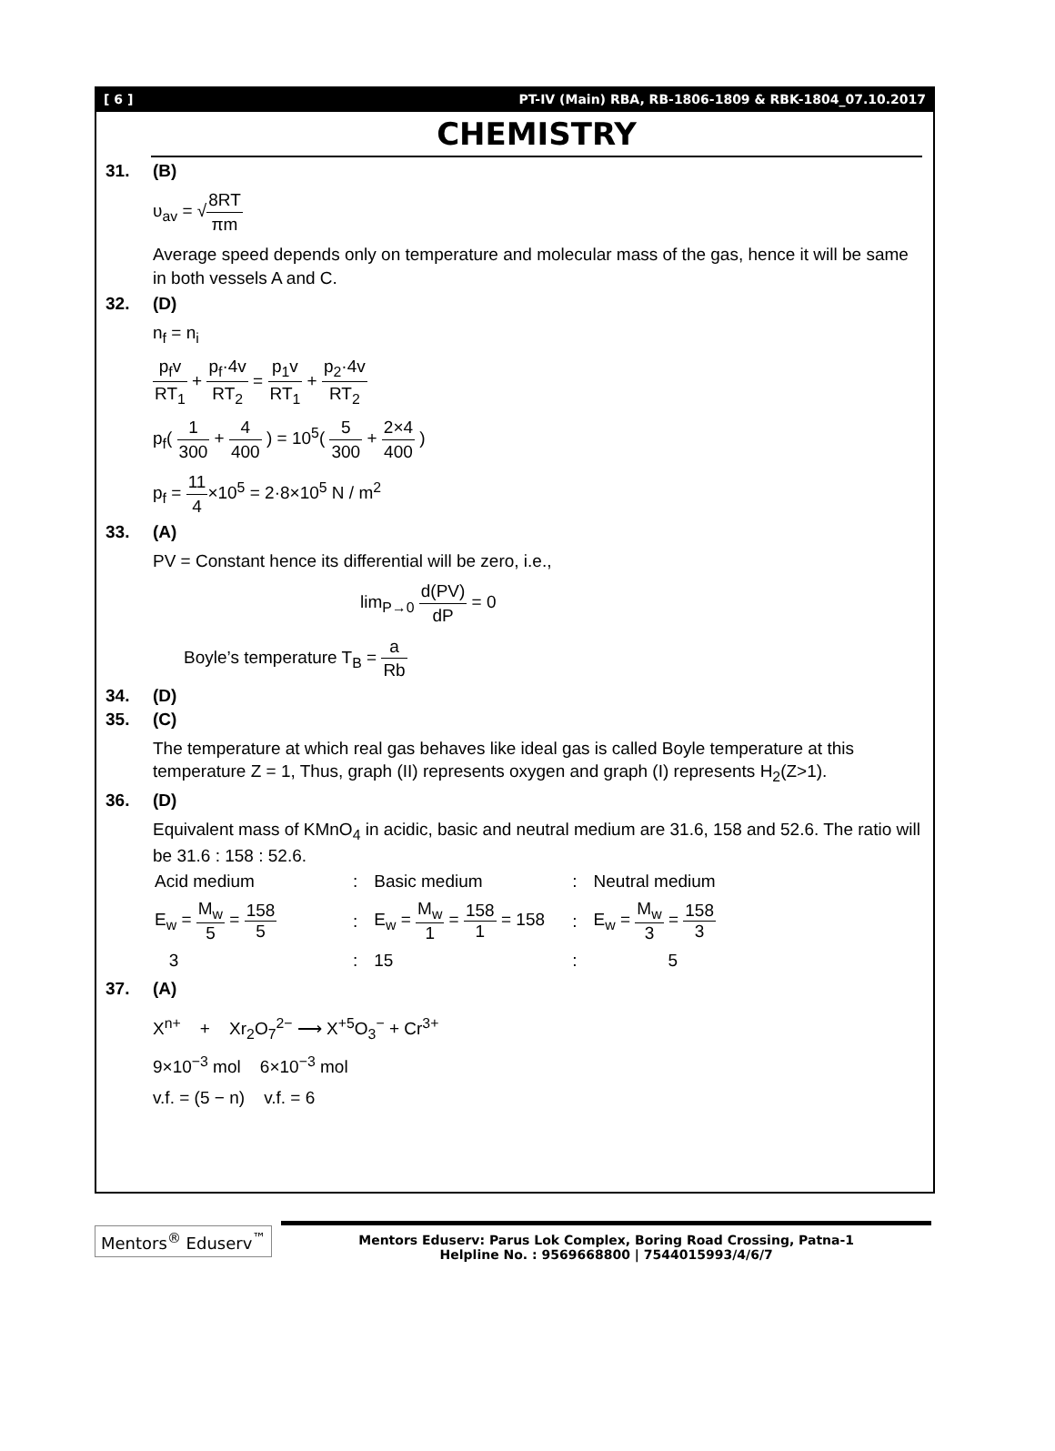[ 6 ] PT-IV (Main) RBA, RB-1806-1809 & RBK-1804_07.10.2017
CHEMISTRY
31. (B)
υ<sub>av</sub> = √8RT πm
Average speed depends only on temperature and molecular mass of the gas, hence it will be same in both vessels A and C.
32. (D)
n<sub>f</sub> = n<sub>i</sub>
p<sub>f</sub>v RT<sub>1</sub> + p<sub>f</sub>·4v RT<sub>2</sub> = p<sub>1</sub>v RT<sub>1</sub> + p<sub>2</sub>·4v RT<sub>2</sub>
p<sub>f</sub>( 1 300 + 4 400 ) = 10<sup>5</sup>( 5 300 + 2×4 400 )
p<sub>f</sub> = 11 4×10<sup>5</sup> = 2·8×10<sup>5</sup> N / m<sup>2</sup>
33. (A)
PV = Constant hence its differential will be zero, i.e.,
lim<sub>P→0</sub> d(PV) dP = 0
Boyle’s temperature T<sub>B</sub> = a Rb
34. (D)
35. (C)
The temperature at which real gas behaves like ideal gas is called Boyle temperature at this temperature Z = 1, Thus, graph (II) represents oxygen and graph (I) represents H<sub>2</sub>(Z>1).
36. (D)
Equivalent mass of KMnO<sub>4</sub> in acidic, basic and neutral medium are 31.6, 158 and 52.6. The ratio will be 31.6 : 158 : 52.6.
| Acid medium | : | Basic medium | : | Neutral medium |
| E<sub>w</sub> = M<sub>w</sub> 5 = 158 5 | : | E<sub>w</sub> = M<sub>w</sub> 1 = 158 1 = 158 | : | E<sub>w</sub> = M<sub>w</sub> 3 = 158 3 |
| 3 | : | 15 | : | 5 |
37. (A)
X<sup>n+</sup> + Xr<sub>2</sub>O<sub>7</sub><sup>2−</sup> ⟶ X<sup>+5</sup>O<sub>3</sub><sup>−</sup> + Cr<sup>3+</sup>
9×10<sup>−3</sup> mol 6×10<sup>−3</sup> mol
v.f. = (5 − n) v.f. = 6
Mentors<sup>®</sup> Eduserv<sup>™</sup>
Mentors Eduserv: Parus Lok Complex, Boring Road Crossing, Patna-1
Helpline No. : 9569668800 | 7544015993/4/6/7